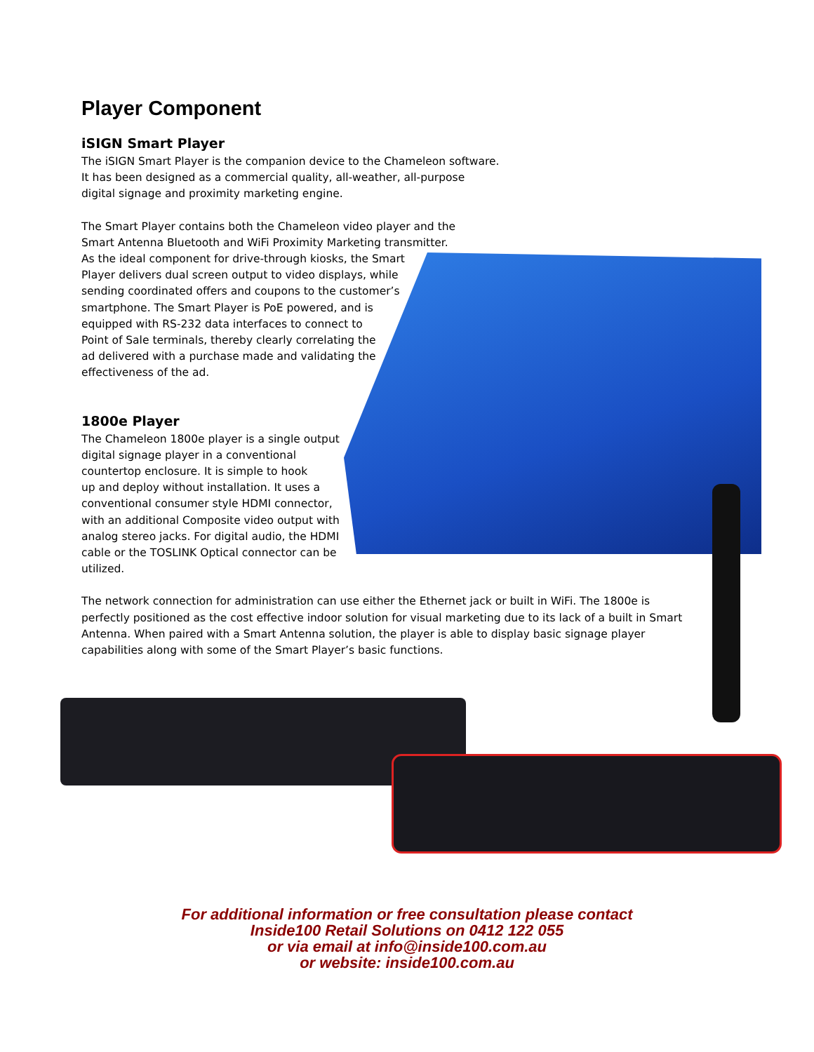Player Component
iSIGN Smart Player
The iSIGN Smart Player is the companion device to the Chameleon software.
It has been designed as a commercial quality, all-weather, all-purpose
digital signage and proximity marketing engine.
The Smart Player contains both the Chameleon video player and the
Smart Antenna Bluetooth and WiFi Proximity Marketing transmitter.
As the ideal component for drive-through kiosks, the Smart
Player delivers dual screen output to video displays, while
sending coordinated offers and coupons to the customer’s
smartphone. The Smart Player is PoE powered, and is
equipped with RS-232 data interfaces to connect to
Point of Sale terminals, thereby clearly correlating the
ad delivered with a purchase made and validating the
effectiveness of the ad.
1800e Player
The Chameleon 1800e player is a single output
digital signage player in a conventional
countertop enclosure. It is simple to hook
up and deploy without installation. It uses a
conventional consumer style HDMI connector,
with an additional Composite video output with
analog stereo jacks. For digital audio, the HDMI
cable or the TOSLINK Optical connector can be
utilized.
The network connection for administration can use either the Ethernet jack or built in WiFi. The 1800e is perfectly positioned as the cost effective indoor solution for visual marketing due to its lack of a built in Smart Antenna. When paired with a Smart Antenna solution, the player is able to display basic signage player capabilities along with some of the Smart Player’s basic functions.
For additional information or free consultation please contact
Inside100 Retail Solutions on 0412 122 055
or via email at info@inside100.com.au
or website: inside100.com.au